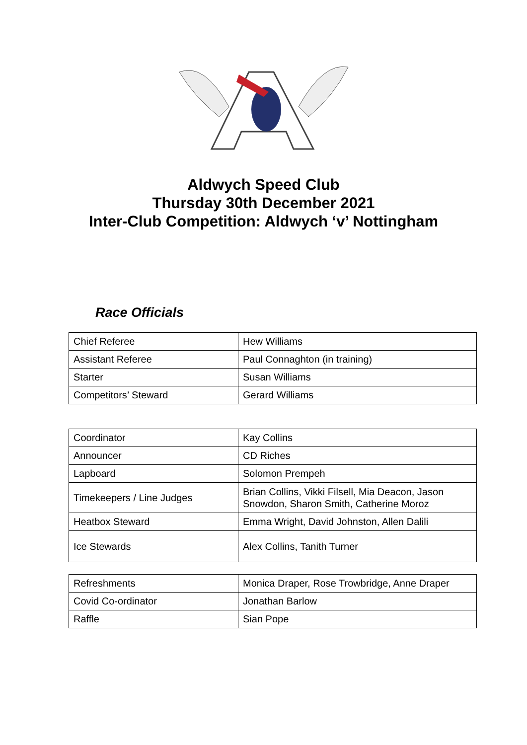Aldwych Speed Club
Thursday 30th December 2021
Inter-Club Competition: Aldwych ‘v’ Nottingham
Race Officials
| Chief Referee | Hew Williams |
| Assistant Referee | Paul Connaghton (in training) |
| Starter | Susan Williams |
| Competitors’ Steward | Gerard Williams |
| Coordinator | Kay Collins |
| Announcer | CD Riches |
| Lapboard | Solomon Prempeh |
| Timekeepers / Line Judges | Brian Collins, Vikki Filsell, Mia Deacon, Jason Snowdon, Sharon Smith, Catherine Moroz |
| Heatbox Steward | Emma Wright, David Johnston, Allen Dalili |
| Ice Stewards | Alex Collins, Tanith Turner |
| Refreshments | Monica Draper, Rose Trowbridge, Anne Draper |
| Covid Co-ordinator | Jonathan Barlow |
| Raffle | Sian Pope |